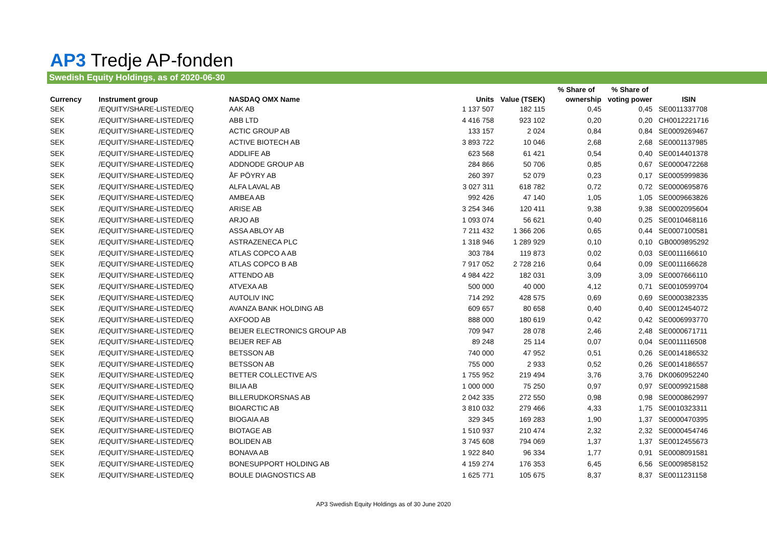AP3 Tredje AP-fonden
Swedish Equity Holdings, as of 2020-06-30
| | | | | | % Share of | % Share of | |
| --- | --- | --- | --- | --- | --- | --- | --- |
| Currency | Instrument group | NASDAQ OMX Name | Units | Value (TSEK) | ownership | voting power | ISIN |
| SEK | /EQUITY/SHARE-LISTED/EQ | AAK AB | 1 137 507 | 182 115 | 0,45 | 0,45 | SE0011337708 |
| SEK | /EQUITY/SHARE-LISTED/EQ | ABB LTD | 4 416 758 | 923 102 | 0,20 | 0,20 | CH0012221716 |
| SEK | /EQUITY/SHARE-LISTED/EQ | ACTIC GROUP AB | 133 157 | 2 024 | 0,84 | 0,84 | SE0009269467 |
| SEK | /EQUITY/SHARE-LISTED/EQ | ACTIVE BIOTECH AB | 3 893 722 | 10 046 | 2,68 | 2,68 | SE0001137985 |
| SEK | /EQUITY/SHARE-LISTED/EQ | ADDLIFE AB | 623 568 | 61 421 | 0,54 | 0,40 | SE0014401378 |
| SEK | /EQUITY/SHARE-LISTED/EQ | ADDNODE GROUP AB | 284 866 | 50 706 | 0,85 | 0,67 | SE0000472268 |
| SEK | /EQUITY/SHARE-LISTED/EQ | ÅF PÖYRY AB | 260 397 | 52 079 | 0,23 | 0,17 | SE0005999836 |
| SEK | /EQUITY/SHARE-LISTED/EQ | ALFA LAVAL AB | 3 027 311 | 618 782 | 0,72 | 0,72 | SE0000695876 |
| SEK | /EQUITY/SHARE-LISTED/EQ | AMBEA AB | 992 426 | 47 140 | 1,05 | 1,05 | SE0009663826 |
| SEK | /EQUITY/SHARE-LISTED/EQ | ARISE AB | 3 254 346 | 120 411 | 9,38 | 9,38 | SE0002095604 |
| SEK | /EQUITY/SHARE-LISTED/EQ | ARJO AB | 1 093 074 | 56 621 | 0,40 | 0,25 | SE0010468116 |
| SEK | /EQUITY/SHARE-LISTED/EQ | ASSA ABLOY AB | 7 211 432 | 1 366 206 | 0,65 | 0,44 | SE0007100581 |
| SEK | /EQUITY/SHARE-LISTED/EQ | ASTRAZENECA PLC | 1 318 946 | 1 289 929 | 0,10 | 0,10 | GB0009895292 |
| SEK | /EQUITY/SHARE-LISTED/EQ | ATLAS COPCO A AB | 303 784 | 119 873 | 0,02 | 0,03 | SE0011166610 |
| SEK | /EQUITY/SHARE-LISTED/EQ | ATLAS COPCO B AB | 7 917 052 | 2 728 216 | 0,64 | 0,09 | SE0011166628 |
| SEK | /EQUITY/SHARE-LISTED/EQ | ATTENDO AB | 4 984 422 | 182 031 | 3,09 | 3,09 | SE0007666110 |
| SEK | /EQUITY/SHARE-LISTED/EQ | ATVEXA AB | 500 000 | 40 000 | 4,12 | 0,71 | SE0010599704 |
| SEK | /EQUITY/SHARE-LISTED/EQ | AUTOLIV INC | 714 292 | 428 575 | 0,69 | 0,69 | SE0000382335 |
| SEK | /EQUITY/SHARE-LISTED/EQ | AVANZA BANK HOLDING AB | 609 657 | 80 658 | 0,40 | 0,40 | SE0012454072 |
| SEK | /EQUITY/SHARE-LISTED/EQ | AXFOOD AB | 888 000 | 180 619 | 0,42 | 0,42 | SE0006993770 |
| SEK | /EQUITY/SHARE-LISTED/EQ | BEIJER ELECTRONICS GROUP AB | 709 947 | 28 078 | 2,46 | 2,48 | SE0000671711 |
| SEK | /EQUITY/SHARE-LISTED/EQ | BEIJER REF AB | 89 248 | 25 114 | 0,07 | 0,04 | SE0011116508 |
| SEK | /EQUITY/SHARE-LISTED/EQ | BETSSON AB | 740 000 | 47 952 | 0,51 | 0,26 | SE0014186532 |
| SEK | /EQUITY/SHARE-LISTED/EQ | BETSSON AB | 755 000 | 2 933 | 0,52 | 0,26 | SE0014186557 |
| SEK | /EQUITY/SHARE-LISTED/EQ | BETTER COLLECTIVE A/S | 1 755 952 | 219 494 | 3,76 | 3,76 | DK0060952240 |
| SEK | /EQUITY/SHARE-LISTED/EQ | BILIA AB | 1 000 000 | 75 250 | 0,97 | 0,97 | SE0009921588 |
| SEK | /EQUITY/SHARE-LISTED/EQ | BILLERUDKORSNAS AB | 2 042 335 | 272 550 | 0,98 | 0,98 | SE0000862997 |
| SEK | /EQUITY/SHARE-LISTED/EQ | BIOARCTIC AB | 3 810 032 | 279 466 | 4,33 | 1,75 | SE0010323311 |
| SEK | /EQUITY/SHARE-LISTED/EQ | BIOGAIA AB | 329 345 | 169 283 | 1,90 | 1,37 | SE0000470395 |
| SEK | /EQUITY/SHARE-LISTED/EQ | BIOTAGE AB | 1 510 937 | 210 474 | 2,32 | 2,32 | SE0000454746 |
| SEK | /EQUITY/SHARE-LISTED/EQ | BOLIDEN AB | 3 745 608 | 794 069 | 1,37 | 1,37 | SE0012455673 |
| SEK | /EQUITY/SHARE-LISTED/EQ | BONAVA AB | 1 922 840 | 96 334 | 1,77 | 0,91 | SE0008091581 |
| SEK | /EQUITY/SHARE-LISTED/EQ | BONESUPPORT HOLDING AB | 4 159 274 | 176 353 | 6,45 | 6,56 | SE0009858152 |
| SEK | /EQUITY/SHARE-LISTED/EQ | BOULE DIAGNOSTICS AB | 1 625 771 | 105 675 | 8,37 | 8,37 | SE0011231158 |
AP3 Swedish Equity Holdings as of 30 June 2020